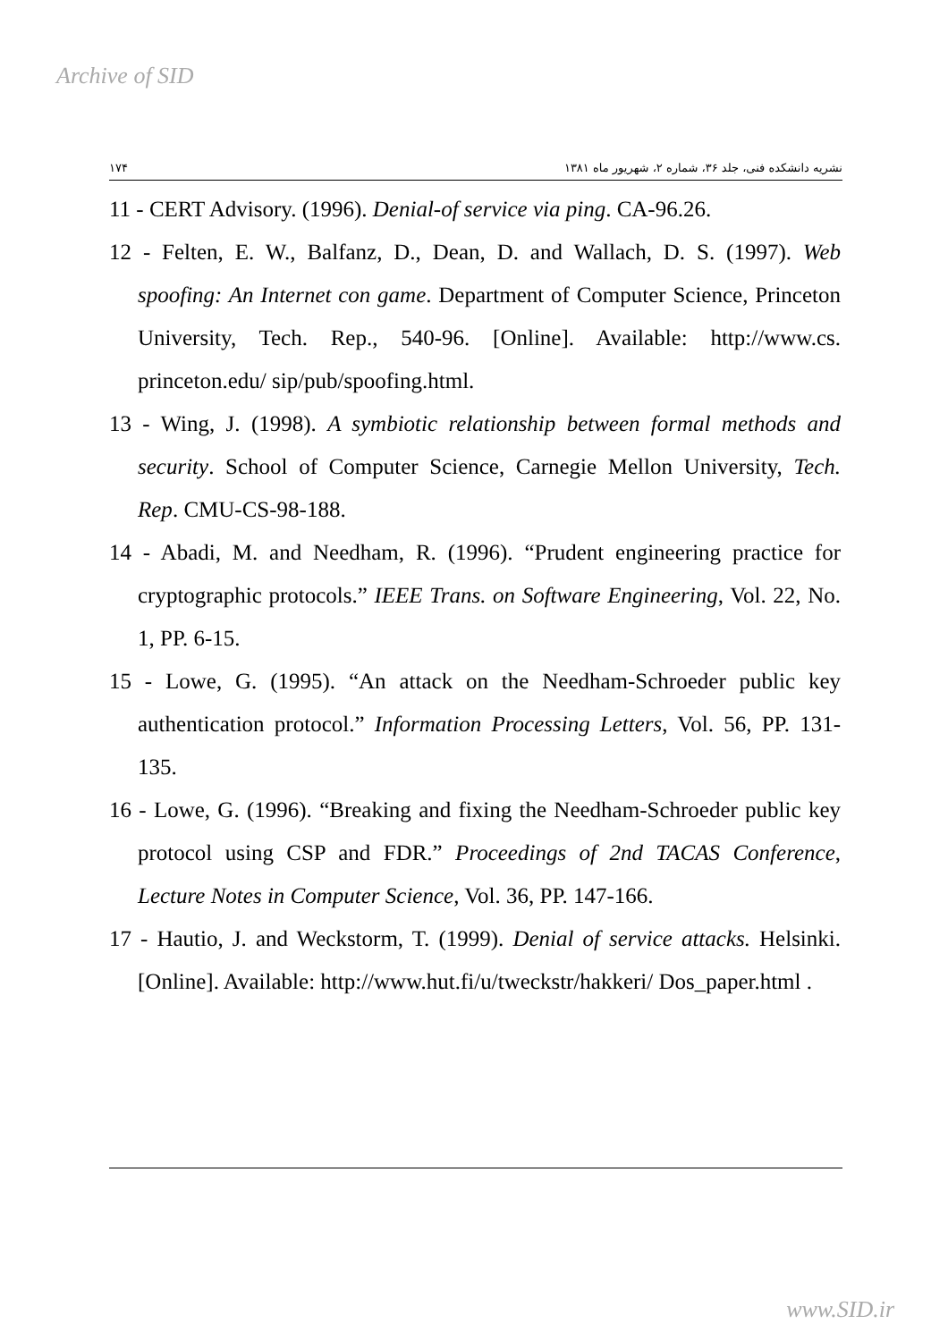Archive of SID
١٧۴ نشریه دانشکده فنی، جلد ٣۶، شماره ٢، شهریور ماه ١٣٨١
11 - CERT Advisory. (1996). Denial-of service via ping. CA-96.26.
12 - Felten, E. W., Balfanz, D., Dean, D. and Wallach, D. S. (1997). Web spoofing: An Internet con game. Department of Computer Science, Princeton University, Tech. Rep., 540-96. [Online]. Available: http://www.cs. princeton.edu/ sip/pub/spoofing.html.
13 - Wing, J. (1998). A symbiotic relationship between formal methods and security. School of Computer Science, Carnegie Mellon University, Tech. Rep. CMU-CS-98-188.
14 - Abadi, M. and Needham, R. (1996). “Prudent engineering practice for cryptographic protocols.” IEEE Trans. on Software Engineering, Vol. 22, No. 1, PP. 6-15.
15 - Lowe, G. (1995). “An attack on the Needham-Schroeder public key authentication protocol.” Information Processing Letters, Vol. 56, PP. 131-135.
16 - Lowe, G. (1996). “Breaking and fixing the Needham-Schroeder public key protocol using CSP and FDR.” Proceedings of 2nd TACAS Conference, Lecture Notes in Computer Science, Vol. 36, PP. 147-166.
17 - Hautio, J. and Weckstorm, T. (1999). Denial of service attacks. Helsinki. [Online]. Available: http://www.hut.fi/u/tweckstr/hakkeri/ Dos_paper.html .
www.SID.ir